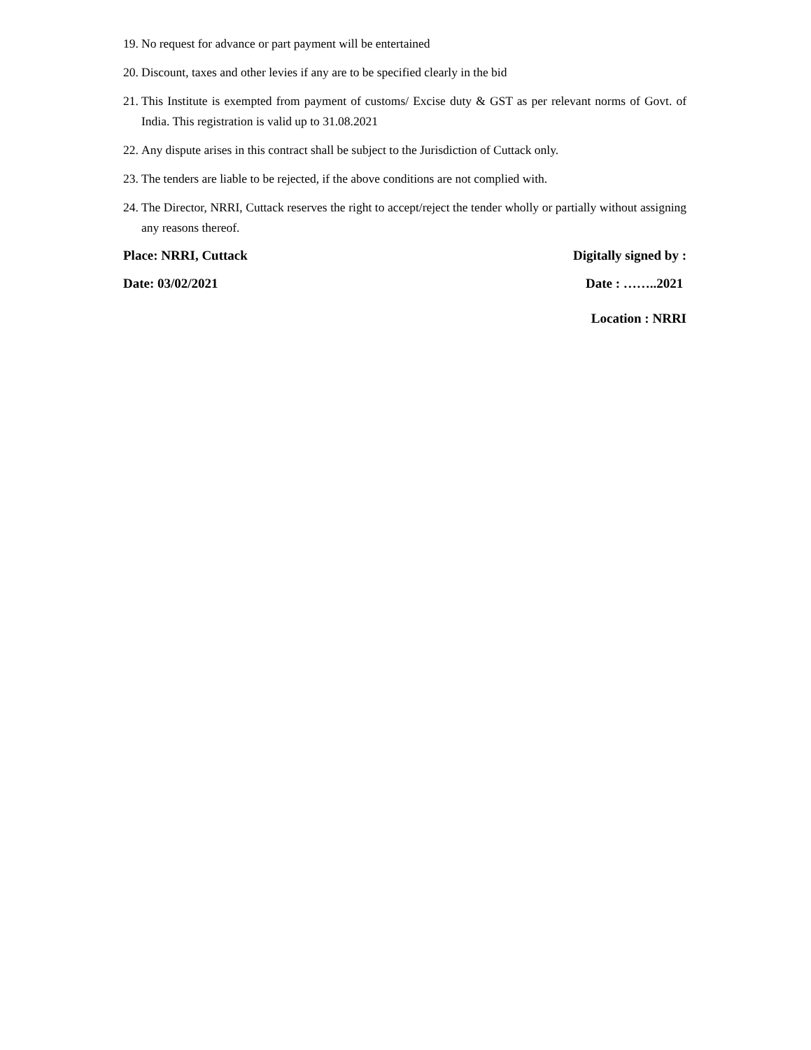19. No request for advance or part payment will be entertained
20. Discount, taxes and other levies if any are to be specified clearly in the bid
21. This Institute is exempted from payment of customs/ Excise duty & GST as per relevant norms of Govt. of India. This registration is valid up to 31.08.2021
22. Any dispute arises in this contract shall be subject to the Jurisdiction of Cuttack only.
23. The tenders are liable to be rejected, if the above conditions are not complied with.
24. The Director, NRRI, Cuttack reserves the right to accept/reject the tender wholly or partially without assigning any reasons thereof.
Place: NRRI, Cuttack Digitally signed by :
Date: 03/02/2021 Date : ……..2021
Location : NRRI